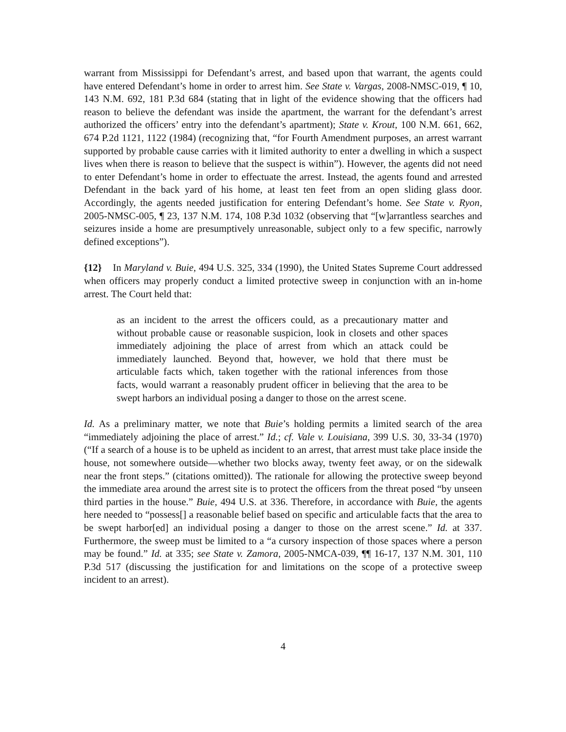warrant from Mississippi for Defendant’s arrest, and based upon that warrant, the agents could have entered Defendant’s home in order to arrest him. See State v. Vargas, 2008-NMSC-019, ¶ 10, 143 N.M. 692, 181 P.3d 684 (stating that in light of the evidence showing that the officers had reason to believe the defendant was inside the apartment, the warrant for the defendant’s arrest authorized the officers’ entry into the defendant’s apartment); State v. Krout, 100 N.M. 661, 662, 674 P.2d 1121, 1122 (1984) (recognizing that, “for Fourth Amendment purposes, an arrest warrant supported by probable cause carries with it limited authority to enter a dwelling in which a suspect lives when there is reason to believe that the suspect is within”). However, the agents did not need to enter Defendant’s home in order to effectuate the arrest. Instead, the agents found and arrested Defendant in the back yard of his home, at least ten feet from an open sliding glass door. Accordingly, the agents needed justification for entering Defendant’s home. See State v. Ryon, 2005-NMSC-005, ¶ 23, 137 N.M. 174, 108 P.3d 1032 (observing that “[w]arrantless searches and seizures inside a home are presumptively unreasonable, subject only to a few specific, narrowly defined exceptions”).
{12} In Maryland v. Buie, 494 U.S. 325, 334 (1990), the United States Supreme Court addressed when officers may properly conduct a limited protective sweep in conjunction with an in-home arrest. The Court held that:
as an incident to the arrest the officers could, as a precautionary matter and without probable cause or reasonable suspicion, look in closets and other spaces immediately adjoining the place of arrest from which an attack could be immediately launched. Beyond that, however, we hold that there must be articulable facts which, taken together with the rational inferences from those facts, would warrant a reasonably prudent officer in believing that the area to be swept harbors an individual posing a danger to those on the arrest scene.
Id. As a preliminary matter, we note that Buie’s holding permits a limited search of the area “immediately adjoining the place of arrest.” Id.; cf. Vale v. Louisiana, 399 U.S. 30, 33-34 (1970) (“If a search of a house is to be upheld as incident to an arrest, that arrest must take place inside the house, not somewhere outside—whether two blocks away, twenty feet away, or on the sidewalk near the front steps.” (citations omitted)). The rationale for allowing the protective sweep beyond the immediate area around the arrest site is to protect the officers from the threat posed “by unseen third parties in the house.” Buie, 494 U.S. at 336. Therefore, in accordance with Buie, the agents here needed to “possess[] a reasonable belief based on specific and articulable facts that the area to be swept harbor[ed] an individual posing a danger to those on the arrest scene.” Id. at 337. Furthermore, the sweep must be limited to a “a cursory inspection of those spaces where a person may be found.” Id. at 335; see State v. Zamora, 2005-NMCA-039, ¶¶ 16-17, 137 N.M. 301, 110 P.3d 517 (discussing the justification for and limitations on the scope of a protective sweep incident to an arrest).
4